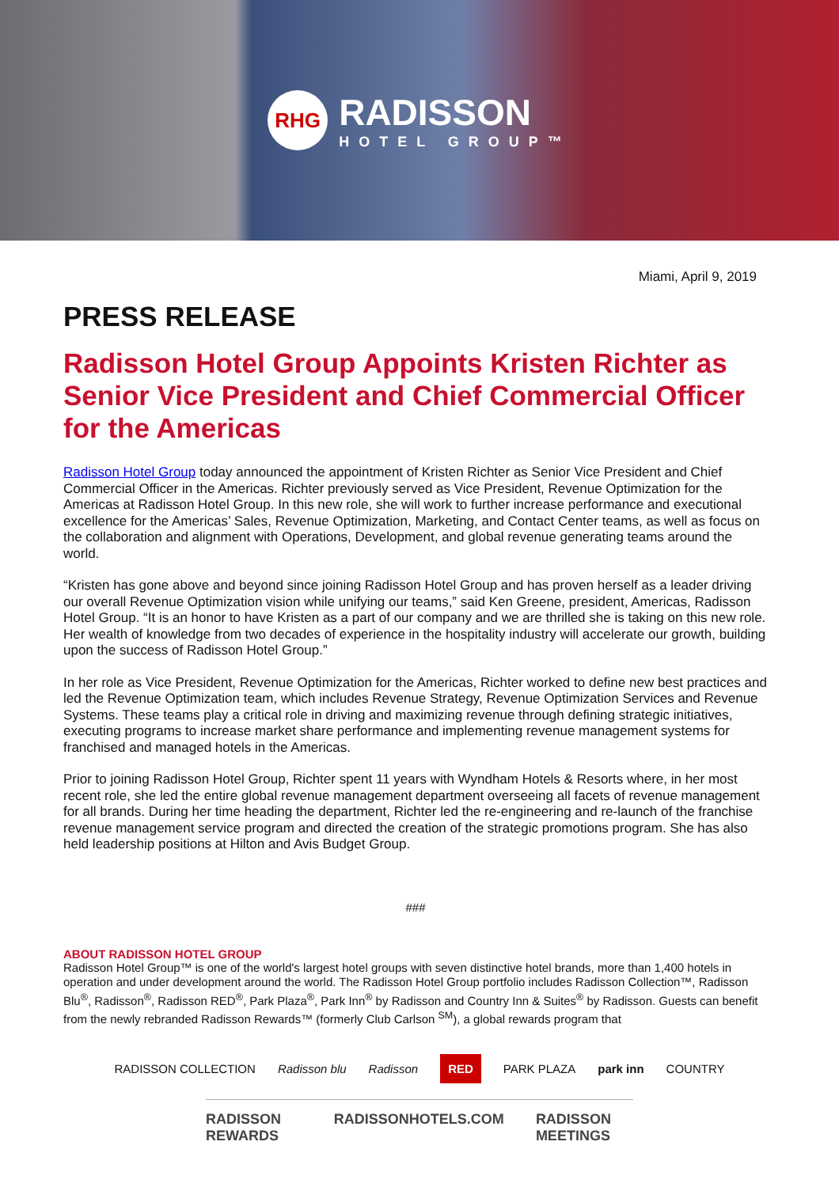RHG
RADISSON
HOTEL GROUP™
Miami, April 9, 2019
PRESS RELEASE
Radisson Hotel Group Appoints Kristen Richter as Senior Vice President and Chief Commercial Officer for the Americas
Radisson Hotel Group today announced the appointment of Kristen Richter as Senior Vice President and Chief Commercial Officer in the Americas. Richter previously served as Vice President, Revenue Optimization for the Americas at Radisson Hotel Group. In this new role, she will work to further increase performance and executional excellence for the Americas’ Sales, Revenue Optimization, Marketing, and Contact Center teams, as well as focus on the collaboration and alignment with Operations, Development, and global revenue generating teams around the world.
“Kristen has gone above and beyond since joining Radisson Hotel Group and has proven herself as a leader driving our overall Revenue Optimization vision while unifying our teams,” said Ken Greene, president, Americas, Radisson Hotel Group. “It is an honor to have Kristen as a part of our company and we are thrilled she is taking on this new role. Her wealth of knowledge from two decades of experience in the hospitality industry will accelerate our growth, building upon the success of Radisson Hotel Group.”
In her role as Vice President, Revenue Optimization for the Americas, Richter worked to define new best practices and led the Revenue Optimization team, which includes Revenue Strategy, Revenue Optimization Services and Revenue Systems. These teams play a critical role in driving and maximizing revenue through defining strategic initiatives, executing programs to increase market share performance and implementing revenue management systems for franchised and managed hotels in the Americas.
Prior to joining Radisson Hotel Group, Richter spent 11 years with Wyndham Hotels & Resorts where, in her most recent role, she led the entire global revenue management department overseeing all facets of revenue management for all brands. During her time heading the department, Richter led the re-engineering and re-launch of the franchise revenue management service program and directed the creation of the strategic promotions program. She has also held leadership positions at Hilton and Avis Budget Group.
###
ABOUT RADISSON HOTEL GROUP
Radisson Hotel Group™ is one of the world's largest hotel groups with seven distinctive hotel brands, more than 1,400 hotels in operation and under development around the world. The Radisson Hotel Group portfolio includes Radisson Collection™, Radisson Blu<sup>®</sup>, Radisson<sup>®</sup>, Radisson RED<sup>®</sup>, Park Plaza<sup>®</sup>, Park Inn<sup>®</sup> by Radisson and Country Inn & Suites<sup>®</sup> by Radisson. Guests can benefit from the newly rebranded Radisson Rewards™ (formerly Club Carlson <sup>SM</sup>), a global rewards program that
RADISSON COLLECTION Radisson blu Radisson RED PARK PLAZA park inn COUNTRY
RADISSON REWARDS RADISSONHOTELS.COM RADISSON MEETINGS